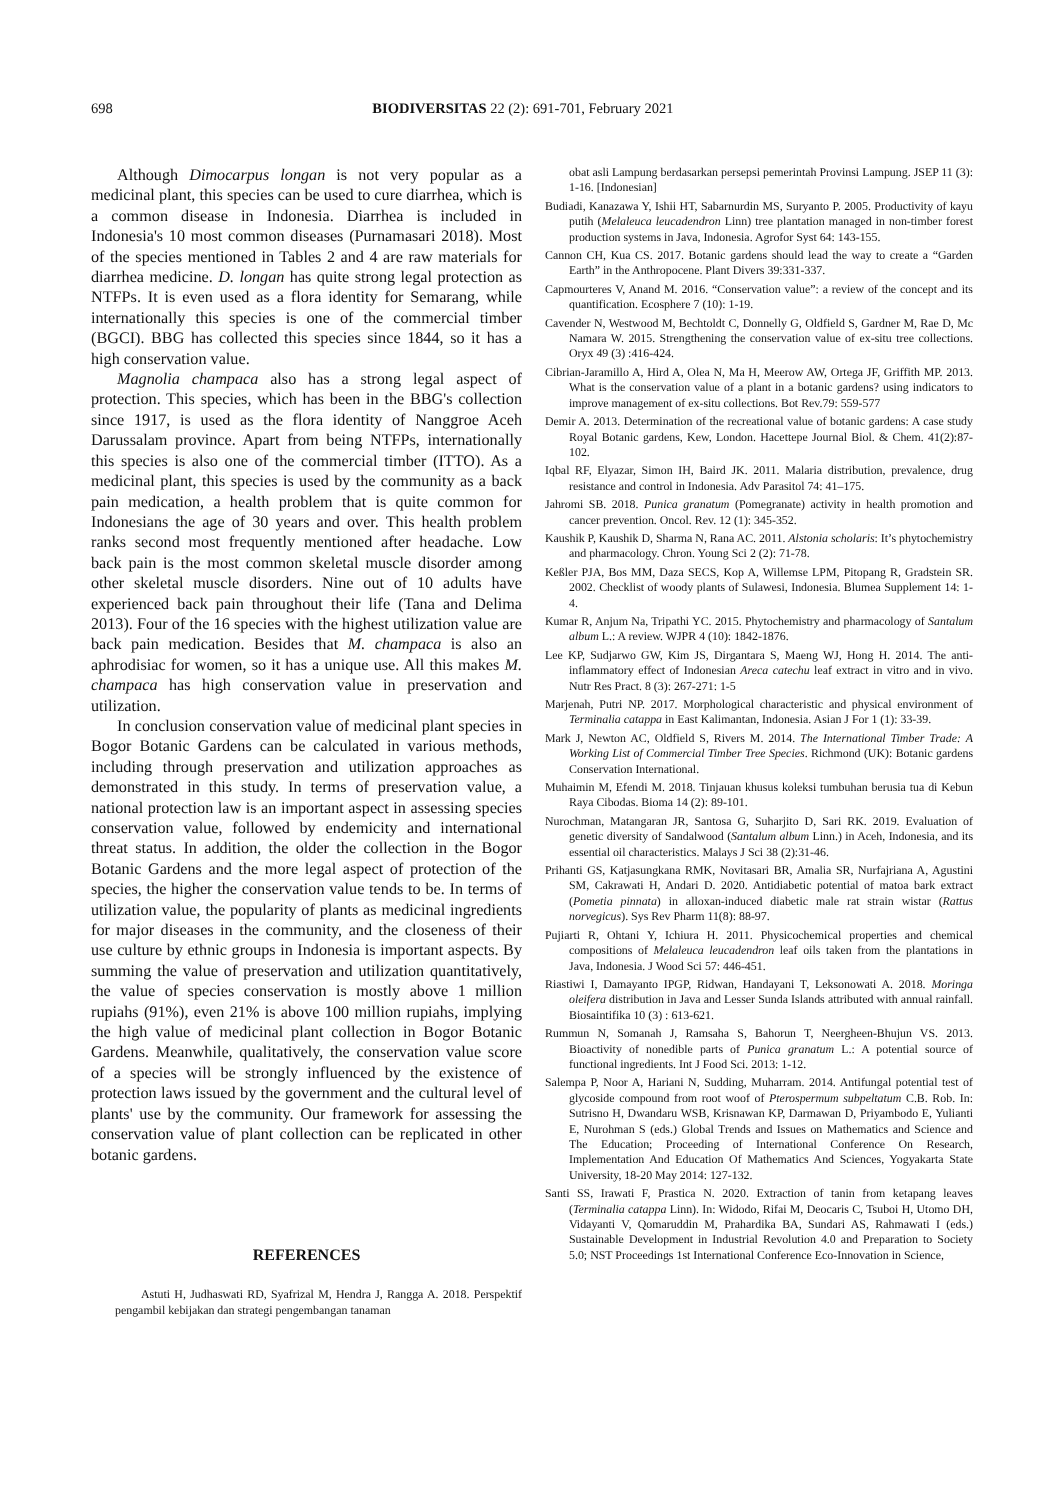698 BIODIVERSITAS 22 (2): 691-701, February 2021
Although Dimocarpus longan is not very popular as a medicinal plant, this species can be used to cure diarrhea, which is a common disease in Indonesia. Diarrhea is included in Indonesia's 10 most common diseases (Purnamasari 2018). Most of the species mentioned in Tables 2 and 4 are raw materials for diarrhea medicine. D. longan has quite strong legal protection as NTFPs. It is even used as a flora identity for Semarang, while internationally this species is one of the commercial timber (BGCI). BBG has collected this species since 1844, so it has a high conservation value.
Magnolia champaca also has a strong legal aspect of protection. This species, which has been in the BBG's collection since 1917, is used as the flora identity of Nanggroe Aceh Darussalam province. Apart from being NTFPs, internationally this species is also one of the commercial timber (ITTO). As a medicinal plant, this species is used by the community as a back pain medication, a health problem that is quite common for Indonesians the age of 30 years and over. This health problem ranks second most frequently mentioned after headache. Low back pain is the most common skeletal muscle disorder among other skeletal muscle disorders. Nine out of 10 adults have experienced back pain throughout their life (Tana and Delima 2013). Four of the 16 species with the highest utilization value are back pain medication. Besides that M. champaca is also an aphrodisiac for women, so it has a unique use. All this makes M. champaca has high conservation value in preservation and utilization.
In conclusion conservation value of medicinal plant species in Bogor Botanic Gardens can be calculated in various methods, including through preservation and utilization approaches as demonstrated in this study. In terms of preservation value, a national protection law is an important aspect in assessing species conservation value, followed by endemicity and international threat status. In addition, the older the collection in the Bogor Botanic Gardens and the more legal aspect of protection of the species, the higher the conservation value tends to be. In terms of utilization value, the popularity of plants as medicinal ingredients for major diseases in the community, and the closeness of their use culture by ethnic groups in Indonesia is important aspects. By summing the value of preservation and utilization quantitatively, the value of species conservation is mostly above 1 million rupiahs (91%), even 21% is above 100 million rupiahs, implying the high value of medicinal plant collection in Bogor Botanic Gardens. Meanwhile, qualitatively, the conservation value score of a species will be strongly influenced by the existence of protection laws issued by the government and the cultural level of plants' use by the community. Our framework for assessing the conservation value of plant collection can be replicated in other botanic gardens.
REFERENCES
Astuti H, Judhaswati RD, Syafrizal M, Hendra J, Rangga A. 2018. Perspektif pengambil kebijakan dan strategi pengembangan tanaman
obat asli Lampung berdasarkan persepsi pemerintah Provinsi Lampung. JSEP 11 (3): 1-16. [Indonesian]
Budiadi, Kanazawa Y, Ishii HT, Sabarnurdin MS, Suryanto P. 2005. Productivity of kayu putih (Melaleuca leucadendron Linn) tree plantation managed in non-timber forest production systems in Java, Indonesia. Agrofor Syst 64: 143-155.
Cannon CH, Kua CS. 2017. Botanic gardens should lead the way to create a “Garden Earth” in the Anthropocene. Plant Divers 39:331-337.
Capmourteres V, Anand M. 2016. “Conservation value”: a review of the concept and its quantification. Ecosphere 7 (10): 1-19.
Cavender N, Westwood M, Bechtoldt C, Donnelly G, Oldfield S, Gardner M, Rae D, Mc Namara W. 2015. Strengthening the conservation value of ex-situ tree collections. Oryx 49 (3) :416-424.
Cibrian-Jaramillo A, Hird A, Olea N, Ma H, Meerow AW, Ortega JF, Griffith MP. 2013. What is the conservation value of a plant in a botanic gardens? using indicators to improve management of ex-situ collections. Bot Rev.79: 559-577
Demir A. 2013. Determination of the recreational value of botanic gardens: A case study Royal Botanic gardens, Kew, London. Hacettepe Journal Biol. & Chem. 41(2):87-102.
Iqbal RF, Elyazar, Simon IH, Baird JK. 2011. Malaria distribution, prevalence, drug resistance and control in Indonesia. Adv Parasitol 74: 41–175.
Jahromi SB. 2018. Punica granatum (Pomegranate) activity in health promotion and cancer prevention. Oncol. Rev. 12 (1): 345-352.
Kaushik P, Kaushik D, Sharma N, Rana AC. 2011. Alstonia scholaris: It’s phytochemistry and pharmacology. Chron. Young Sci 2 (2): 71-78.
Keßler PJA, Bos MM, Daza SECS, Kop A, Willemse LPM, Pitopang R, Gradstein SR. 2002. Checklist of woody plants of Sulawesi, Indonesia. Blumea Supplement 14: 1-4.
Kumar R, Anjum Na, Tripathi YC. 2015. Phytochemistry and pharmacology of Santalum album L.: A review. WJPR 4 (10): 1842-1876.
Lee KP, Sudjarwo GW, Kim JS, Dirgantara S, Maeng WJ, Hong H. 2014. The anti-inflammatory effect of Indonesian Areca catechu leaf extract in vitro and in vivo. Nutr Res Pract. 8 (3): 267-271: 1-5
Marjenah, Putri NP. 2017. Morphological characteristic and physical environment of Terminalia catappa in East Kalimantan, Indonesia. Asian J For 1 (1): 33-39.
Mark J, Newton AC, Oldfield S, Rivers M. 2014. The International Timber Trade: A Working List of Commercial Timber Tree Species. Richmond (UK): Botanic gardens Conservation International.
Muhaimin M, Efendi M. 2018. Tinjauan khusus koleksi tumbuhan berusia tua di Kebun Raya Cibodas. Bioma 14 (2): 89-101.
Nurochman, Matangaran JR, Santosa G, Suharjito D, Sari RK. 2019. Evaluation of genetic diversity of Sandalwood (Santalum album Linn.) in Aceh, Indonesia, and its essential oil characteristics. Malays J Sci 38 (2):31-46.
Prihanti GS, Katjasungkana RMK, Novitasari BR, Amalia SR, Nurfajriana A, Agustini SM, Cakrawati H, Andari D. 2020. Antidiabetic potential of matoa bark extract (Pometia pinnata) in alloxan-induced diabetic male rat strain wistar (Rattus norvegicus). Sys Rev Pharm 11(8): 88-97.
Pujiarti R, Ohtani Y, Ichiura H. 2011. Physicochemical properties and chemical compositions of Melaleuca leucadendron leaf oils taken from the plantations in Java, Indonesia. J Wood Sci 57: 446-451.
Riastiwi I, Damayanto IPGP, Ridwan, Handayani T, Leksonowati A. 2018. Moringa oleifera distribution in Java and Lesser Sunda Islands attributed with annual rainfall. Biosaintifika 10 (3) : 613-621.
Rummun N, Somanah J, Ramsaha S, Bahorun T, Neergheen-Bhujun VS. 2013. Bioactivity of nonedible parts of Punica granatum L.: A potential source of functional ingredients. Int J Food Sci. 2013: 1-12.
Salempa P, Noor A, Hariani N, Sudding, Muharram. 2014. Antifungal potential test of glycoside compound from root woof of Pterospermum subpeltatum C.B. Rob. In: Sutrisno H, Dwandaru WSB, Krisnawan KP, Darmawan D, Priyambodo E, Yulianti E, Nurohman S (eds.) Global Trends and Issues on Mathematics and Science and The Education; Proceeding of International Conference On Research, Implementation And Education Of Mathematics And Sciences, Yogyakarta State University, 18-20 May 2014: 127-132.
Santi SS, Irawati F, Prastica N. 2020. Extraction of tanin from ketapang leaves (Terminalia catappa Linn). In: Widodo, Rifai M, Deocaris C, Tsuboi H, Utomo DH, Vidayanti V, Qomaruddin M, Prahardika BA, Sundari AS, Rahmawati I (eds.) Sustainable Development in Industrial Revolution 4.0 and Preparation to Society 5.0; NST Proceedings 1st International Conference Eco-Innovation in Science,